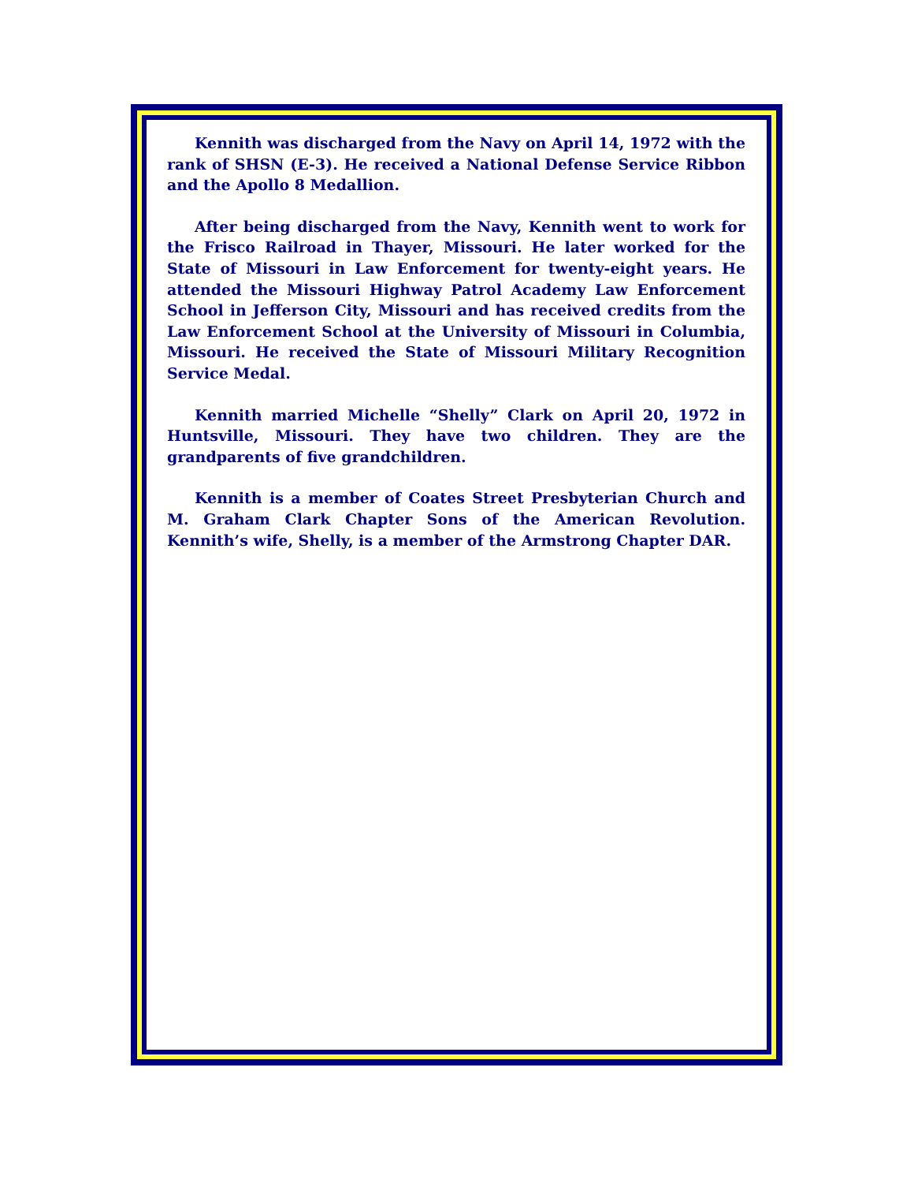Kennith was discharged from the Navy on April 14, 1972 with the rank of SHSN (E-3). He received a National Defense Service Ribbon and the Apollo 8 Medallion.
After being discharged from the Navy, Kennith went to work for the Frisco Railroad in Thayer, Missouri. He later worked for the State of Missouri in Law Enforcement for twenty-eight years. He attended the Missouri Highway Patrol Academy Law Enforcement School in Jefferson City, Missouri and has received credits from the Law Enforcement School at the University of Missouri in Columbia, Missouri. He received the State of Missouri Military Recognition Service Medal.
Kennith married Michelle “Shelly” Clark on April 20, 1972 in Huntsville, Missouri. They have two children. They are the grandparents of five grandchildren.
Kennith is a member of Coates Street Presbyterian Church and M. Graham Clark Chapter Sons of the American Revolution. Kennith’s wife, Shelly, is a member of the Armstrong Chapter DAR.